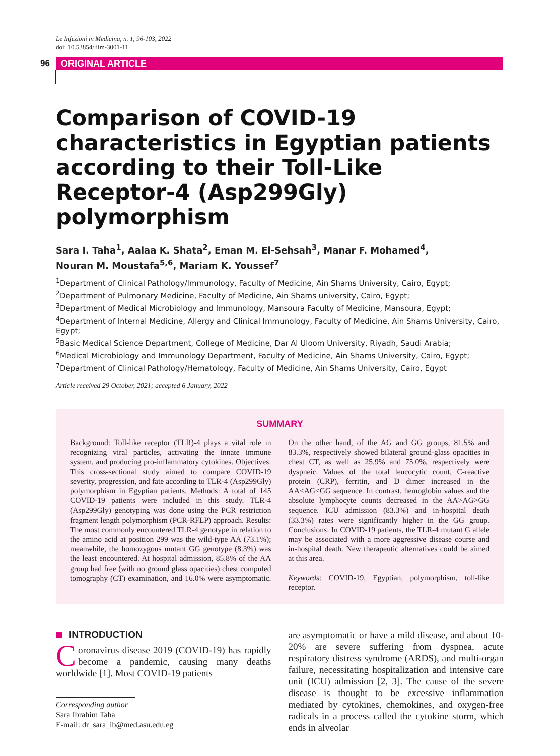Le Infezioni in Medicina, n. 1, 96-103, 2022
doi: 10.53854/liim-3001-11
96 ORIGINAL ARTICLE
Comparison of COVID-19 characteristics in Egyptian patients according to their Toll-Like Receptor-4 (Asp299Gly) polymorphism
Sara I. Taha<sup>1</sup>, Aalaa K. Shata<sup>2</sup>, Eman M. El-Sehsah<sup>3</sup>, Manar F. Mohamed<sup>4</sup>,
Nouran M. Moustafa<sup>5,6</sup>, Mariam K. Youssef<sup>7</sup>
<sup>1</sup> Department of Clinical Pathology/Immunology, Faculty of Medicine, Ain Shams University, Cairo, Egypt;
<sup>2</sup> Department of Pulmonary Medicine, Faculty of Medicine, Ain Shams university, Cairo, Egypt;
<sup>3</sup> Department of Medical Microbiology and Immunology, Mansoura Faculty of Medicine, Mansoura, Egypt;
<sup>4</sup> Department of Internal Medicine, Allergy and Clinical Immunology, Faculty of Medicine, Ain Shams University, Cairo, Egypt;
<sup>5</sup> Basic Medical Science Department, College of Medicine, Dar Al Uloom University, Riyadh, Saudi Arabia;
<sup>6</sup> Medical Microbiology and Immunology Department, Faculty of Medicine, Ain Shams University, Cairo, Egypt;
<sup>7</sup> Department of Clinical Pathology/Hematology, Faculty of Medicine, Ain Shams University, Cairo, Egypt
Article received 29 October, 2021; accepted 6 January, 2022
SUMMARY
Background: Toll-like receptor (TLR)-4 plays a vital role in recognizing viral particles, activating the innate immune system, and producing pro-inflammatory cytokines. Objectives: This cross-sectional study aimed to compare COVID-19 severity, progression, and fate according to TLR-4 (Asp299Gly) polymorphism in Egyptian patients. Methods: A total of 145 COVID-19 patients were included in this study. TLR-4 (Asp299Gly) genotyping was done using the PCR restriction fragment length polymorphism (PCR-RFLP) approach. Results: The most commonly encountered TLR-4 genotype in relation to the amino acid at position 299 was the wild-type AA (73.1%); meanwhile, the homozygous mutant GG genotype (8.3%) was the least encountered. At hospital admission, 85.8% of the AA group had free (with no ground glass opacities) chest computed tomography (CT) examination, and 16.0% were asymptomatic. On the other hand, of the AG and GG groups, 81.5% and 83.3%, respectively showed bilateral ground-glass opacities in chest CT, as well as 25.9% and 75.0%, respectively were dyspneic. Values of the total leucocytic count, C-reactive protein (CRP), ferritin, and D dimer increased in the AA<AG<GG sequence. In contrast, hemoglobin values and the absolute lymphocyte counts decreased in the AA>AG>GG sequence. ICU admission (83.3%) and in-hospital death (33.3%) rates were significantly higher in the GG group. Conclusions: In COVID-19 patients, the TLR-4 mutant G allele may be associated with a more aggressive disease course and in-hospital death. New therapeutic alternatives could be aimed at this area.
Keywords: COVID-19, Egyptian, polymorphism, toll-like receptor.
INTRODUCTION
Coronavirus disease 2019 (COVID-19) has rapidly become a pandemic, causing many deaths worldwide [1]. Most COVID-19 patients
Corresponding author
Sara Ibrahim Taha
E-mail: dr_sara_ib@med.asu.edu.eg
are asymptomatic or have a mild disease, and about 10-20% are severe suffering from dyspnea, acute respiratory distress syndrome (ARDS), and multi-organ failure, necessitating hospitalization and intensive care unit (ICU) admission [2, 3]. The cause of the severe disease is thought to be excessive inflammation mediated by cytokines, chemokines, and oxygen-free radicals in a process called the cytokine storm, which ends in alveolar